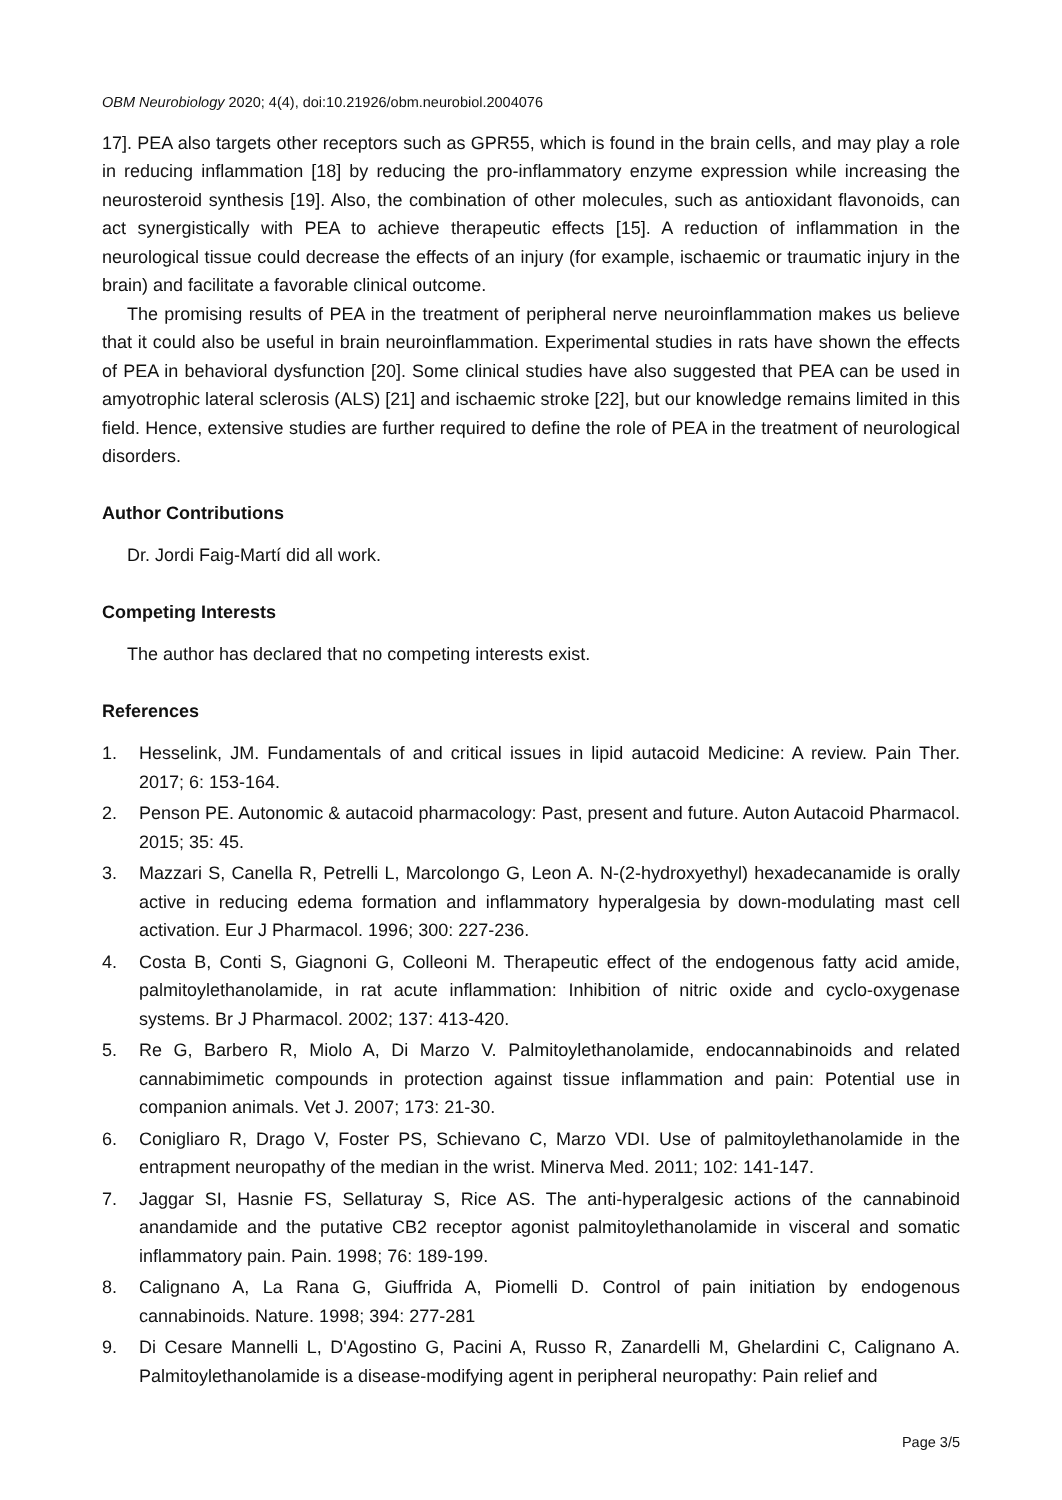OBM Neurobiology 2020; 4(4), doi:10.21926/obm.neurobiol.2004076
17]. PEA also targets other receptors such as GPR55, which is found in the brain cells, and may play a role in reducing inflammation [18] by reducing the pro-inflammatory enzyme expression while increasing the neurosteroid synthesis [19]. Also, the combination of other molecules, such as antioxidant flavonoids, can act synergistically with PEA to achieve therapeutic effects [15]. A reduction of inflammation in the neurological tissue could decrease the effects of an injury (for example, ischaemic or traumatic injury in the brain) and facilitate a favorable clinical outcome.
The promising results of PEA in the treatment of peripheral nerve neuroinflammation makes us believe that it could also be useful in brain neuroinflammation. Experimental studies in rats have shown the effects of PEA in behavioral dysfunction [20]. Some clinical studies have also suggested that PEA can be used in amyotrophic lateral sclerosis (ALS) [21] and ischaemic stroke [22], but our knowledge remains limited in this field. Hence, extensive studies are further required to define the role of PEA in the treatment of neurological disorders.
Author Contributions
Dr. Jordi Faig-Martí did all work.
Competing Interests
The author has declared that no competing interests exist.
References
1. Hesselink, JM. Fundamentals of and critical issues in lipid autacoid Medicine: A review. Pain Ther. 2017; 6: 153-164.
2. Penson PE. Autonomic & autacoid pharmacology: Past, present and future. Auton Autacoid Pharmacol. 2015; 35: 45.
3. Mazzari S, Canella R, Petrelli L, Marcolongo G, Leon A. N-(2-hydroxyethyl) hexadecanamide is orally active in reducing edema formation and inflammatory hyperalgesia by down-modulating mast cell activation. Eur J Pharmacol. 1996; 300: 227-236.
4. Costa B, Conti S, Giagnoni G, Colleoni M. Therapeutic effect of the endogenous fatty acid amide, palmitoylethanolamide, in rat acute inflammation: Inhibition of nitric oxide and cyclo-oxygenase systems. Br J Pharmacol. 2002; 137: 413-420.
5. Re G, Barbero R, Miolo A, Di Marzo V. Palmitoylethanolamide, endocannabinoids and related cannabimimetic compounds in protection against tissue inflammation and pain: Potential use in companion animals. Vet J. 2007; 173: 21-30.
6. Conigliaro R, Drago V, Foster PS, Schievano C, Marzo VDI. Use of palmitoylethanolamide in the entrapment neuropathy of the median in the wrist. Minerva Med. 2011; 102: 141-147.
7. Jaggar SI, Hasnie FS, Sellaturay S, Rice AS. The anti-hyperalgesic actions of the cannabinoid anandamide and the putative CB2 receptor agonist palmitoylethanolamide in visceral and somatic inflammatory pain. Pain. 1998; 76: 189-199.
8. Calignano A, La Rana G, Giuffrida A, Piomelli D. Control of pain initiation by endogenous cannabinoids. Nature. 1998; 394: 277-281
9. Di Cesare Mannelli L, D'Agostino G, Pacini A, Russo R, Zanardelli M, Ghelardini C, Calignano A. Palmitoylethanolamide is a disease-modifying agent in peripheral neuropathy: Pain relief and
Page 3/5